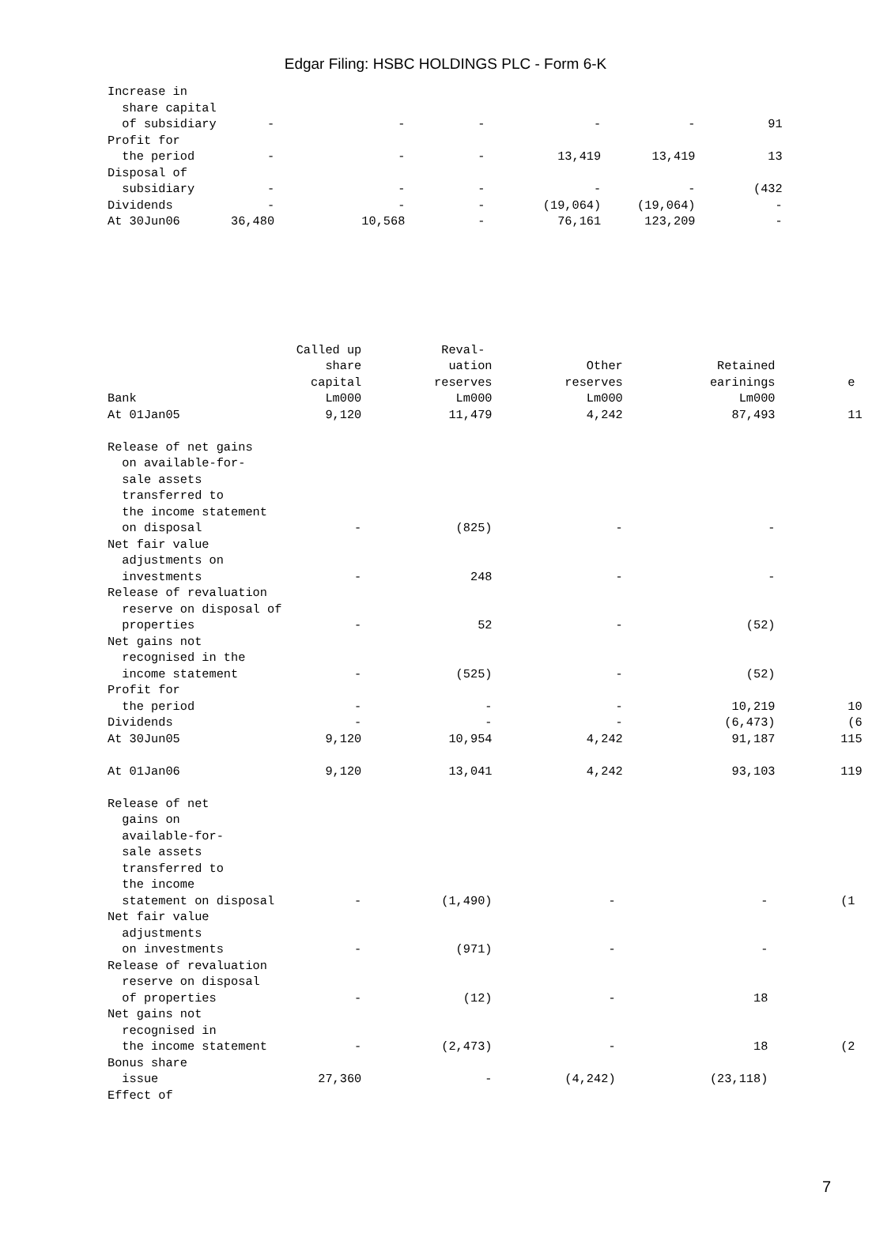Edgar Filing: HSBC HOLDINGS PLC - Form 6-K
Increase in
  share capital
  of subsidiary       -                 -          -               -            -          91
Profit for
  the period          -                 -          -          13,419       13,419          13
Disposal of
  subsidiary          -                 -          -               -            -        (432
Dividends             -                 -          -        (19,064)     (19,064)           -
At 30Jun06       36,480            10,568          -          76,161      123,209           -
                          Called up           Reval-
                              share            uation             Other             Retained
                            capital          reserves          reserves            earinings          e
Bank                          Lm000             Lm000             Lm000                Lm000
At 01Jan05                    9,120            11,479             4,242               87,493          11

Release of net gains
  on available-for-
  sale assets
  transferred to
  the income statement
  on disposal                     -             (825)                 -                    -
Net fair value
  adjustments on
  investments                     -               248                 -                    -
Release of revaluation
  reserve on disposal of
  properties                      -                52                 -                 (52)
Net gains not
  recognised in the
  income statement                -             (525)                 -                 (52)
Profit for
  the period                      -                 -                 -               10,219          10
Dividends                         -                 -                 -              (6,473)          (6
At 30Jun05                    9,120            10,954             4,242               91,187         115

At 01Jan06                    9,120            13,041             4,242               93,103         119

Release of net
  gains on
  available-for-
  sale assets
  transferred to
  the income
  statement on disposal           -           (1,490)                -                    -          (1
Net fair value
  adjustments
  on investments                  -             (971)                -                    -
Release of revaluation
  reserve on disposal
  of properties                   -              (12)                -                   18
Net gains not
  recognised in
  the income statement            -           (2,473)                -                   18          (2
Bonus share
  issue                      27,360                 -          (4,242)             (23,118)
Effect of
7